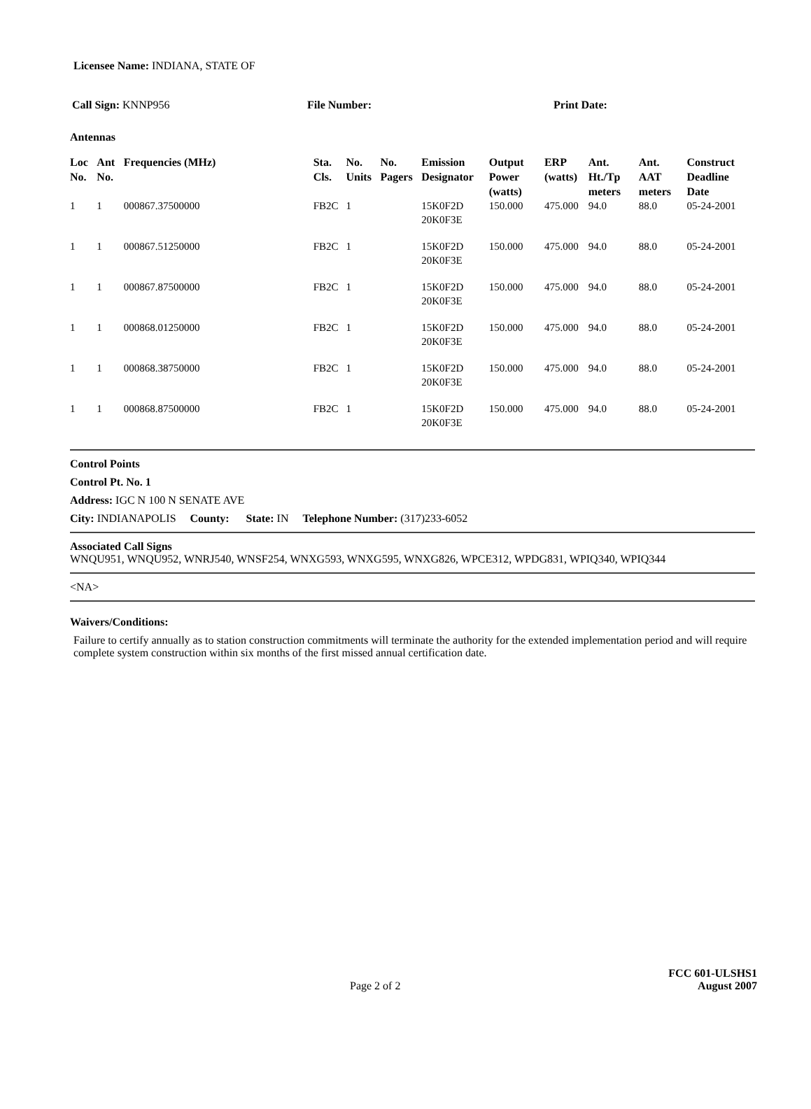Licensee Name: INDIANA, STATE OF
Call Sign: KNNP956 File Number: Print Date:
Antennas
| Loc No. | Ant No. | Frequencies (MHz) | Sta. Cls. | No. Units | No. Pagers | Emission Designator | Output Power (watts) | ERP (watts) | Ant. Ht./Tp meters | Ant. AAT meters | Construct Deadline Date |
| --- | --- | --- | --- | --- | --- | --- | --- | --- | --- | --- | --- |
| 1 | 1 | 000867.37500000 | FB2C | 1 | | 15K0F2D 20K0F3E | 150.000 | 475.000 | 94.0 | 88.0 | 05-24-2001 |
| 1 | 1 | 000867.51250000 | FB2C | 1 | | 15K0F2D 20K0F3E | 150.000 | 475.000 | 94.0 | 88.0 | 05-24-2001 |
| 1 | 1 | 000867.87500000 | FB2C | 1 | | 15K0F2D 20K0F3E | 150.000 | 475.000 | 94.0 | 88.0 | 05-24-2001 |
| 1 | 1 | 000868.01250000 | FB2C | 1 | | 15K0F2D 20K0F3E | 150.000 | 475.000 | 94.0 | 88.0 | 05-24-2001 |
| 1 | 1 | 000868.38750000 | FB2C | 1 | | 15K0F2D 20K0F3E | 150.000 | 475.000 | 94.0 | 88.0 | 05-24-2001 |
| 1 | 1 | 000868.87500000 | FB2C | 1 | | 15K0F2D 20K0F3E | 150.000 | 475.000 | 94.0 | 88.0 | 05-24-2001 |
Control Points
Control Pt. No. 1
Address: IGC N 100 N SENATE AVE
City: INDIANAPOLIS County: State: IN Telephone Number: (317)233-6052
Associated Call Signs
WNQU951, WNQU952, WNRJ540, WNSF254, WNXG593, WNXG595, WNXG826, WPCE312, WPDG831, WPIQ340, WPIQ344
<NA>
Waivers/Conditions:
Failure to certify annually as to station construction commitments will terminate the authority for the extended implementation period and will require complete system construction within six months of the first missed annual certification date.
Page 2 of 2 FCC 601-ULSHS1
August 2007